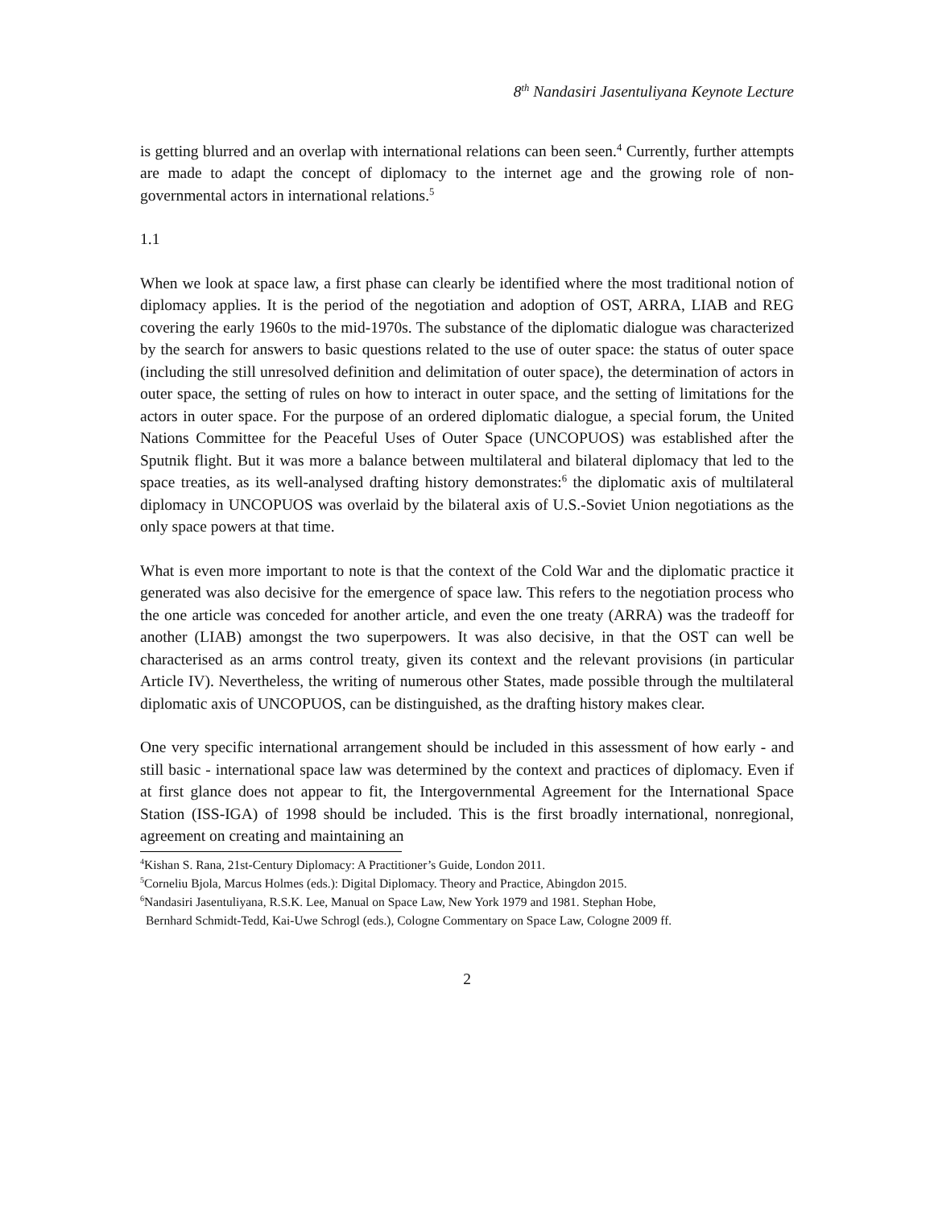8<sup>th</sup> Nandasiri Jasentuliyana Keynote Lecture
is getting blurred and an overlap with international relations can been seen.<sup>4</sup> Currently, further attempts are made to adapt the concept of diplomacy to the internet age and the growing role of non-governmental actors in international relations.<sup>5</sup>
1.1
When we look at space law, a first phase can clearly be identified where the most traditional notion of diplomacy applies. It is the period of the negotiation and adoption of OST, ARRA, LIAB and REG covering the early 1960s to the mid-1970s. The substance of the diplomatic dialogue was characterized by the search for answers to basic questions related to the use of outer space: the status of outer space (including the still unresolved definition and delimitation of outer space), the determination of actors in outer space, the setting of rules on how to interact in outer space, and the setting of limitations for the actors in outer space. For the purpose of an ordered diplomatic dialogue, a special forum, the United Nations Committee for the Peaceful Uses of Outer Space (UNCOPUOS) was established after the Sputnik flight. But it was more a balance between multilateral and bilateral diplomacy that led to the space treaties, as its well-analysed drafting history demonstrates:<sup>6</sup> the diplomatic axis of multilateral diplomacy in UNCOPUOS was overlaid by the bilateral axis of U.S.-Soviet Union negotiations as the only space powers at that time.
What is even more important to note is that the context of the Cold War and the diplomatic practice it generated was also decisive for the emergence of space law. This refers to the negotiation process who the one article was conceded for another article, and even the one treaty (ARRA) was the tradeoff for another (LIAB) amongst the two superpowers. It was also decisive, in that the OST can well be characterised as an arms control treaty, given its context and the relevant provisions (in particular Article IV). Nevertheless, the writing of numerous other States, made possible through the multilateral diplomatic axis of UNCOPUOS, can be distinguished, as the drafting history makes clear.
One very specific international arrangement should be included in this assessment of how early - and still basic - international space law was determined by the context and practices of diplomacy. Even if at first glance does not appear to fit, the Intergovernmental Agreement for the International Space Station (ISS-IGA) of 1998 should be included. This is the first broadly international, nonregional, agreement on creating and maintaining an
<sup>4</sup> Kishan S. Rana, 21st-Century Diplomacy: A Practitioner’s Guide, London 2011.
<sup>5</sup> Corneliu Bjola, Marcus Holmes (eds.): Digital Diplomacy. Theory and Practice, Abingdon 2015.
<sup>6</sup> Nandasiri Jasentuliyana, R.S.K. Lee, Manual on Space Law, New York 1979 and 1981. Stephan Hobe,
Bernhard Schmidt-Tedd, Kai-Uwe Schrogl (eds.), Cologne Commentary on Space Law, Cologne 2009 ff.
2